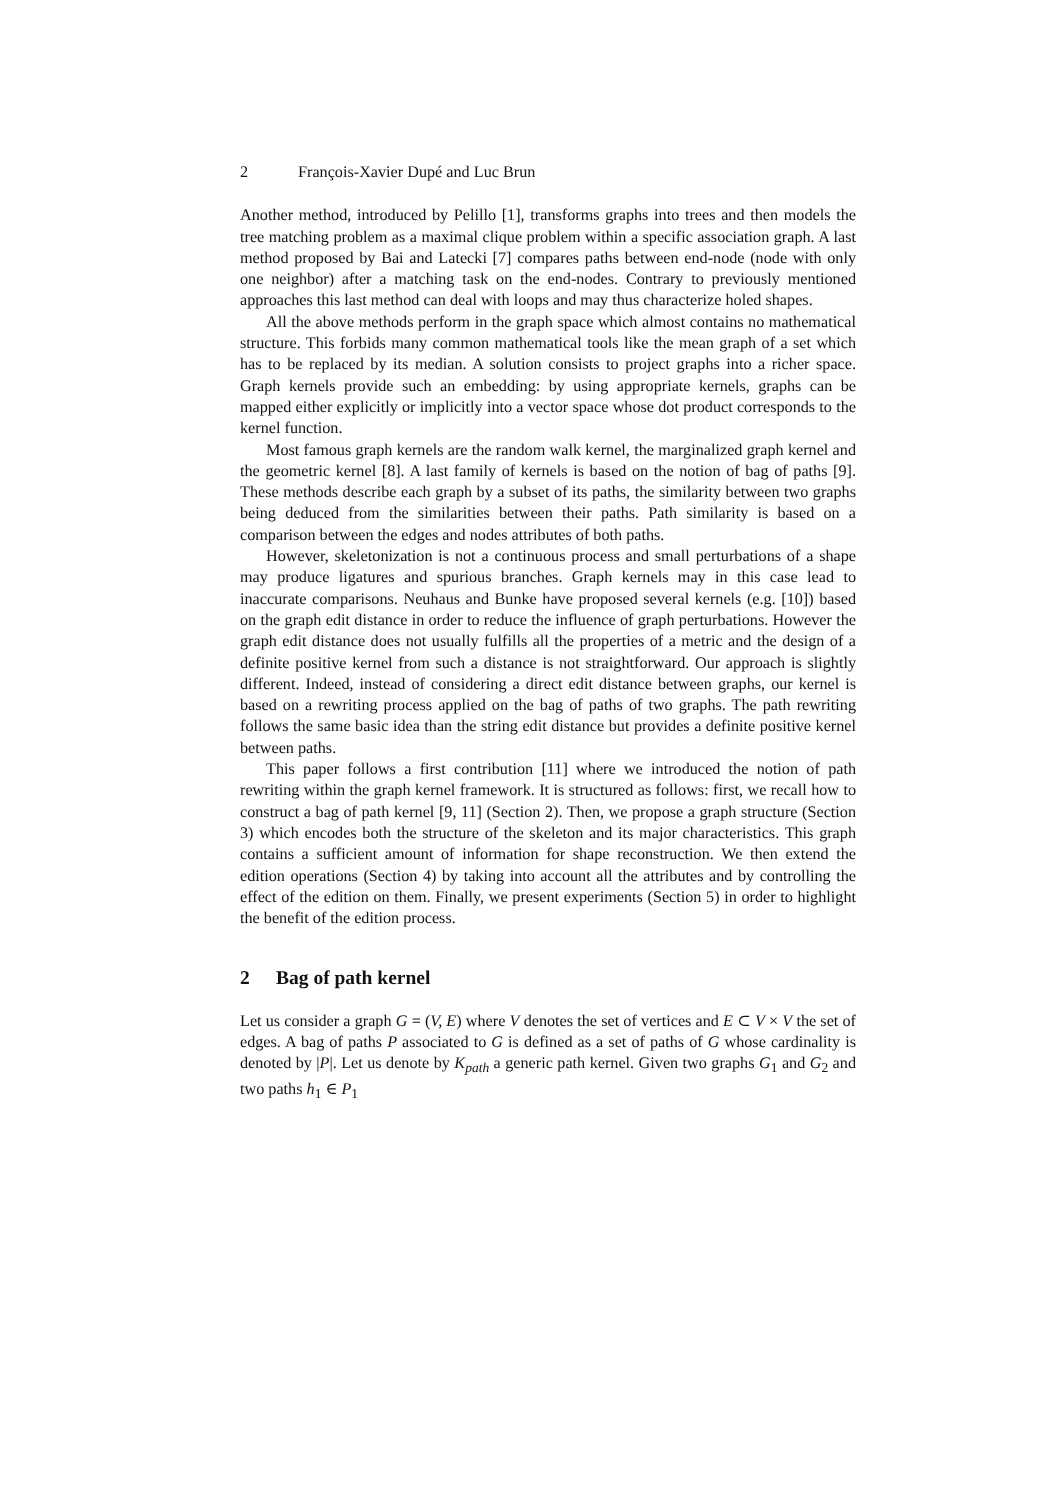2 François-Xavier Dupé and Luc Brun
Another method, introduced by Pelillo [1], transforms graphs into trees and then models the tree matching problem as a maximal clique problem within a specific association graph. A last method proposed by Bai and Latecki [7] compares paths between end-node (node with only one neighbor) after a matching task on the end-nodes. Contrary to previously mentioned approaches this last method can deal with loops and may thus characterize holed shapes.
All the above methods perform in the graph space which almost contains no mathematical structure. This forbids many common mathematical tools like the mean graph of a set which has to be replaced by its median. A solution consists to project graphs into a richer space. Graph kernels provide such an embedding: by using appropriate kernels, graphs can be mapped either explicitly or implicitly into a vector space whose dot product corresponds to the kernel function.
Most famous graph kernels are the random walk kernel, the marginalized graph kernel and the geometric kernel [8]. A last family of kernels is based on the notion of bag of paths [9]. These methods describe each graph by a subset of its paths, the similarity between two graphs being deduced from the similarities between their paths. Path similarity is based on a comparison between the edges and nodes attributes of both paths.
However, skeletonization is not a continuous process and small perturbations of a shape may produce ligatures and spurious branches. Graph kernels may in this case lead to inaccurate comparisons. Neuhaus and Bunke have proposed several kernels (e.g. [10]) based on the graph edit distance in order to reduce the influence of graph perturbations. However the graph edit distance does not usually fulfills all the properties of a metric and the design of a definite positive kernel from such a distance is not straightforward. Our approach is slightly different. Indeed, instead of considering a direct edit distance between graphs, our kernel is based on a rewriting process applied on the bag of paths of two graphs. The path rewriting follows the same basic idea than the string edit distance but provides a definite positive kernel between paths.
This paper follows a first contribution [11] where we introduced the notion of path rewriting within the graph kernel framework. It is structured as follows: first, we recall how to construct a bag of path kernel [9, 11] (Section 2). Then, we propose a graph structure (Section 3) which encodes both the structure of the skeleton and its major characteristics. This graph contains a sufficient amount of information for shape reconstruction. We then extend the edition operations (Section 4) by taking into account all the attributes and by controlling the effect of the edition on them. Finally, we present experiments (Section 5) in order to highlight the benefit of the edition process.
2 Bag of path kernel
Let us consider a graph G = (V, E) where V denotes the set of vertices and E ⊂ V × V the set of edges. A bag of paths P associated to G is defined as a set of paths of G whose cardinality is denoted by |P|. Let us denote by K<sub>path</sub> a generic path kernel. Given two graphs G<sub>1</sub> and G<sub>2</sub> and two paths h<sub>1</sub> ∈ P<sub>1</sub>